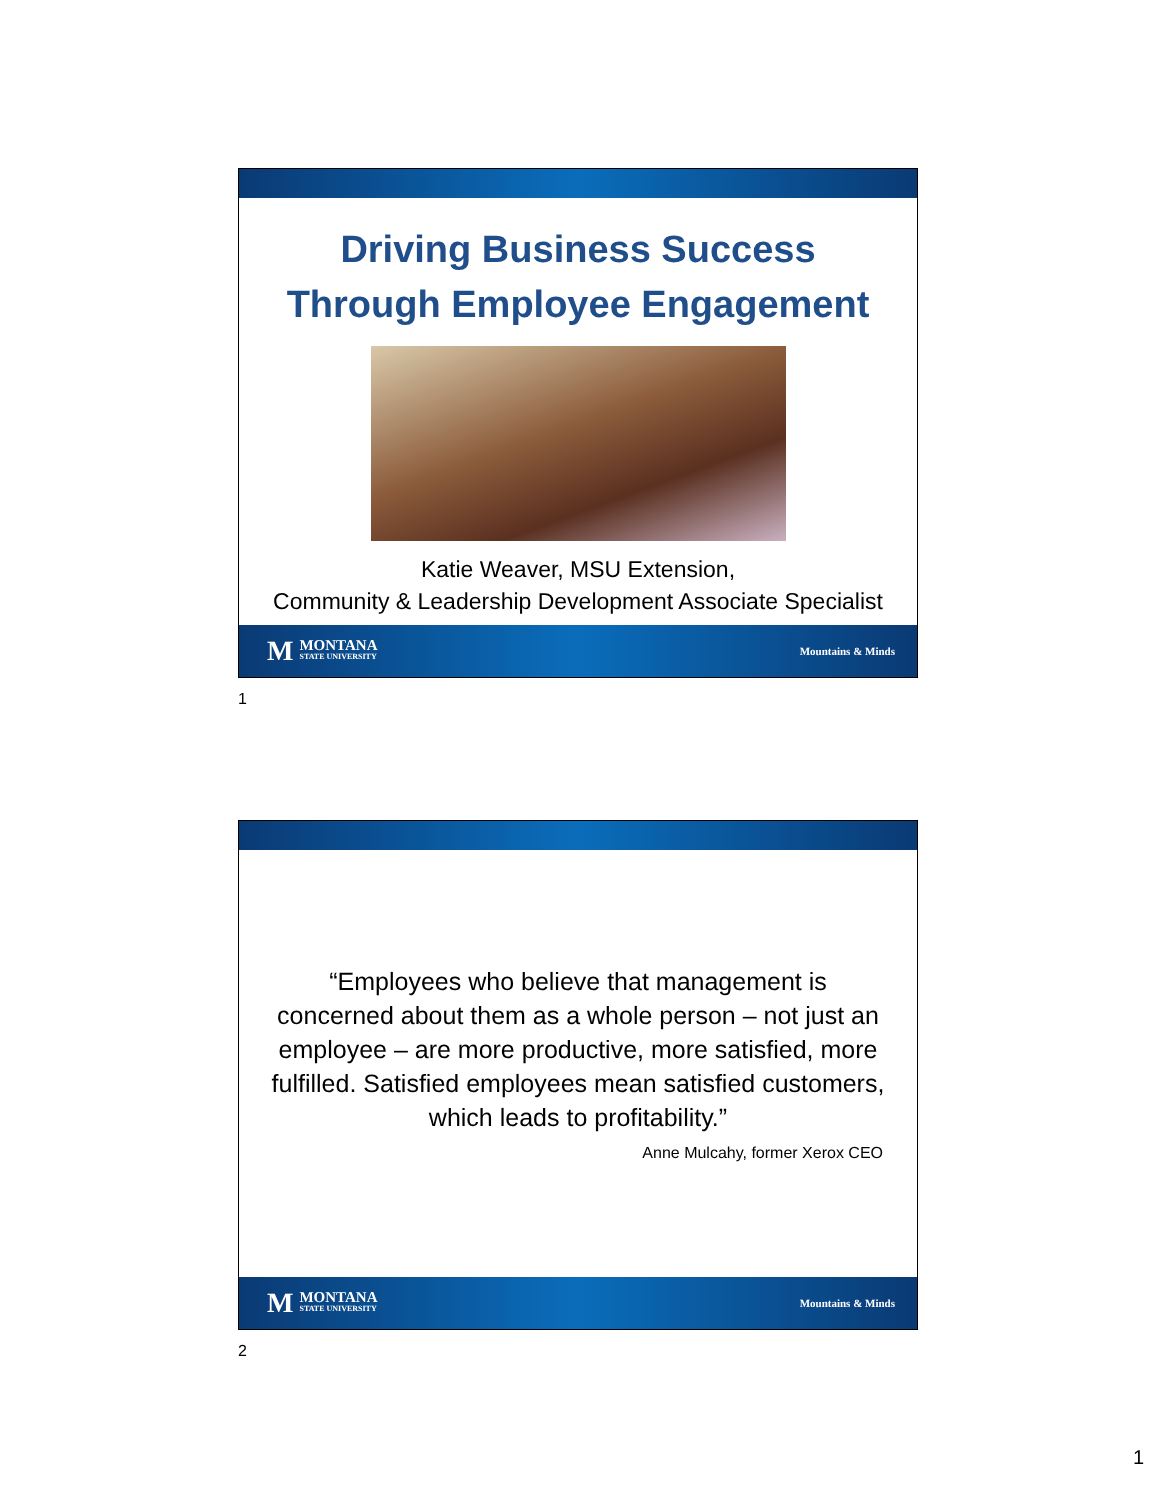Driving Business Success
Through Employee Engagement
Katie Weaver, MSU Extension,
Community & Leadership Development Associate Specialist
M MONTANA
STATE UNIVERSITY
Mountains & Minds
1
“Employees who believe that management is concerned about them as a whole person – not just an employee – are more productive, more satisfied, more fulfilled. Satisfied employees mean satisfied customers, which leads to profitability.”
Anne Mulcahy, former Xerox CEO
M MONTANA
STATE UNIVERSITY
Mountains & Minds
2
1